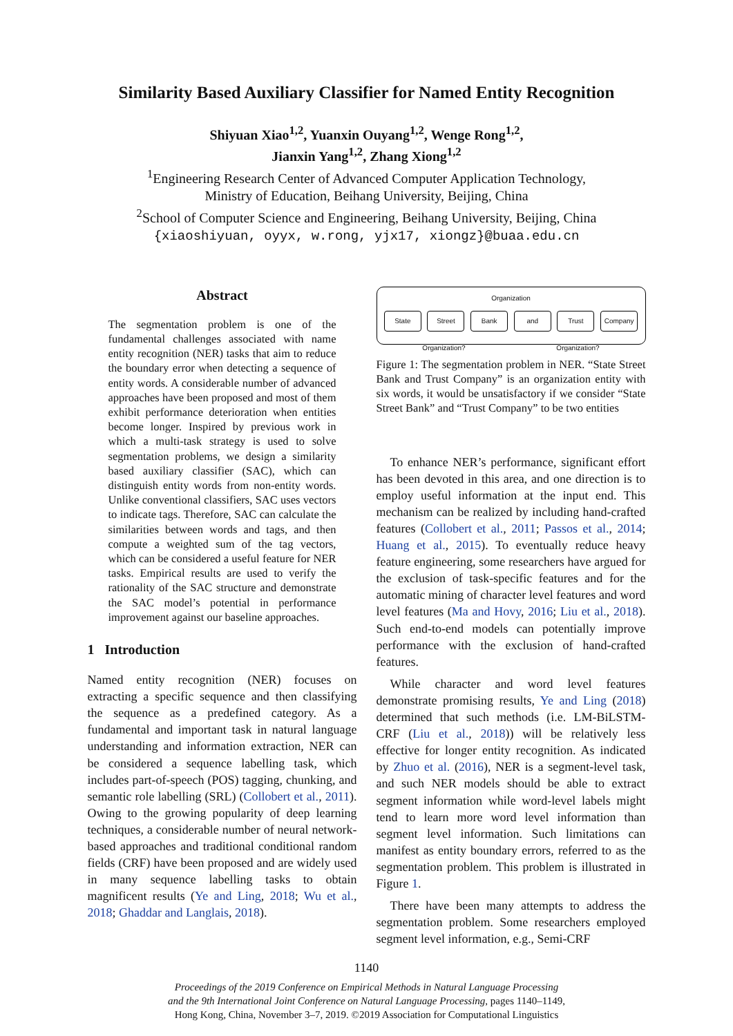Similarity Based Auxiliary Classifier for Named Entity Recognition
Shiyuan Xiao<sup>1,2</sup>, Yuanxin Ouyang<sup>1,2</sup>, Wenge Rong<sup>1,2</sup>,
Jianxin Yang<sup>1,2</sup>, Zhang Xiong<sup>1,2</sup>
<sup>1</sup> Engineering Research Center of Advanced Computer Application Technology,
Ministry of Education, Beihang University, Beijing, China
<sup>2</sup> School of Computer Science and Engineering, Beihang University, Beijing, China
{xiaoshiyuan, oyyx, w.rong, yjx17, xiongz}@buaa.edu.cn
Abstract
The segmentation problem is one of the fundamental challenges associated with name entity recognition (NER) tasks that aim to reduce the boundary error when detecting a sequence of entity words. A considerable number of advanced approaches have been proposed and most of them exhibit performance deterioration when entities become longer. Inspired by previous work in which a multi-task strategy is used to solve segmentation problems, we design a similarity based auxiliary classifier (SAC), which can distinguish entity words from non-entity words. Unlike conventional classifiers, SAC uses vectors to indicate tags. Therefore, SAC can calculate the similarities between words and tags, and then compute a weighted sum of the tag vectors, which can be considered a useful feature for NER tasks. Empirical results are used to verify the rationality of the SAC structure and demonstrate the SAC model’s potential in performance improvement against our baseline approaches.
1 Introduction
Named entity recognition (NER) focuses on extracting a specific sequence and then classifying the sequence as a predefined category. As a fundamental and important task in natural language understanding and information extraction, NER can be considered a sequence labelling task, which includes part-of-speech (POS) tagging, chunking, and semantic role labelling (SRL) (Collobert et al., 2011). Owing to the growing popularity of deep learning techniques, a considerable number of neural network-based approaches and traditional conditional random fields (CRF) have been proposed and are widely used in many sequence labelling tasks to obtain magnificent results (Ye and Ling, 2018; Wu et al., 2018; Ghaddar and Langlais, 2018).
Organization
State Street Bank and Trust Company
Organization? Organization?
Figure 1: The segmentation problem in NER. “State Street Bank and Trust Company” is an organization entity with six words, it would be unsatisfactory if we consider “State Street Bank” and “Trust Company” to be two entities
To enhance NER’s performance, significant effort has been devoted in this area, and one direction is to employ useful information at the input end. This mechanism can be realized by including hand-crafted features (Collobert et al., 2011; Passos et al., 2014; Huang et al., 2015). To eventually reduce heavy feature engineering, some researchers have argued for the exclusion of task-specific features and for the automatic mining of character level features and word level features (Ma and Hovy, 2016; Liu et al., 2018). Such end-to-end models can potentially improve performance with the exclusion of hand-crafted features.
While character and word level features demonstrate promising results, Ye and Ling (2018) determined that such methods (i.e. LM-BiLSTM-CRF (Liu et al., 2018)) will be relatively less effective for longer entity recognition. As indicated by Zhuo et al. (2016), NER is a segment-level task, and such NER models should be able to extract segment information while word-level labels might tend to learn more word level information than segment level information. Such limitations can manifest as entity boundary errors, referred to as the segmentation problem. This problem is illustrated in Figure 1.
There have been many attempts to address the segmentation problem. Some researchers employed segment level information, e.g., Semi-CRF
1140
Proceedings of the 2019 Conference on Empirical Methods in Natural Language Processing
and the 9th International Joint Conference on Natural Language Processing, pages 1140–1149,
Hong Kong, China, November 3–7, 2019. ©2019 Association for Computational Linguistics